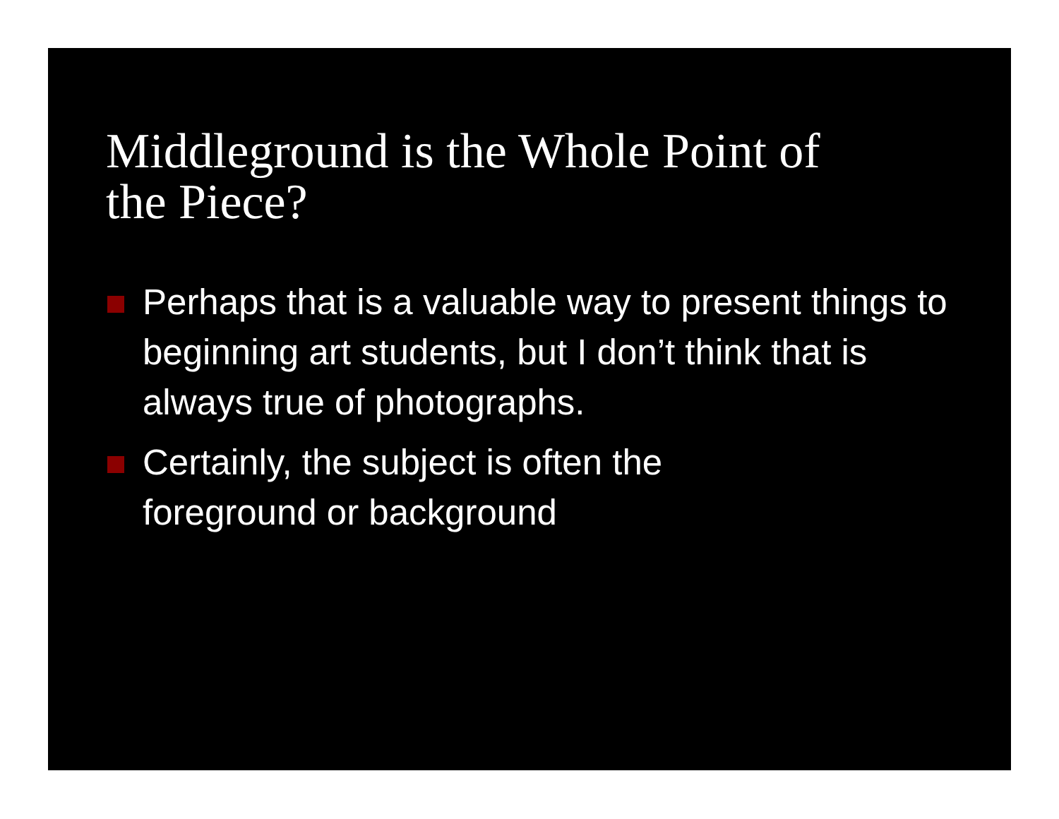Middleground is the Whole Point of
the Piece?
Perhaps that is a valuable way to present things to beginning art students, but I don’t think that is always true of photographs.
Certainly, the subject is often the
foreground or background